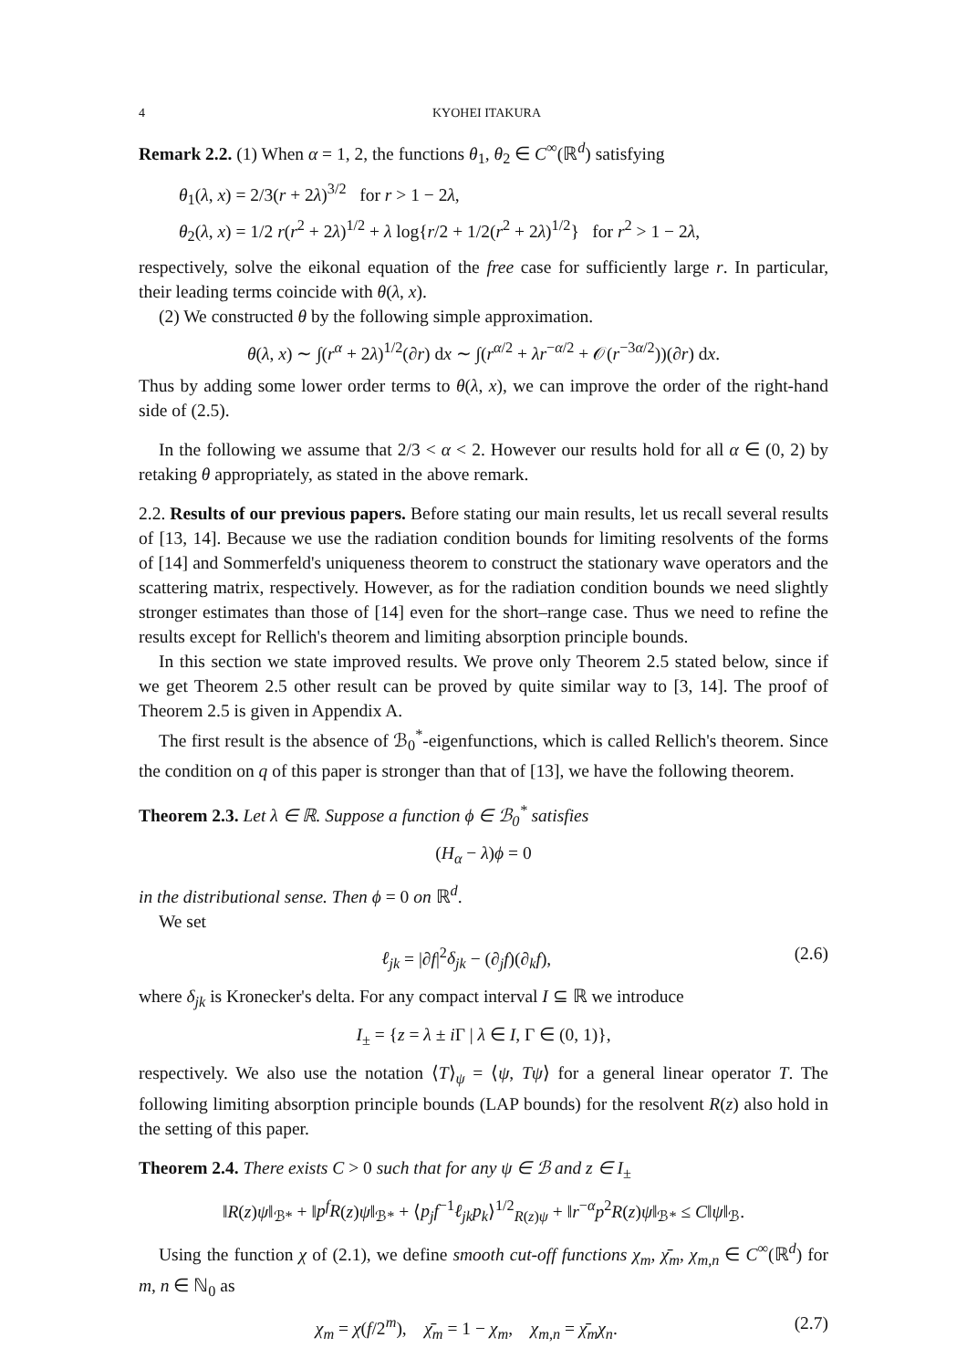4 KYOHEI ITAKURA
Remark 2.2. (1) When α = 1, 2, the functions θ<sub>1</sub>, θ<sub>2</sub> ∈ C<sup>∞</sup>(ℝ<sup>d</sup>) satisfying
θ<sub>1</sub>(λ, x) = 2/3(r + 2λ)<sup>3/2</sup> for r > 1 − 2λ,
θ<sub>2</sub>(λ, x) = 1/2 r(r<sup>2</sup> + 2λ)<sup>1/2</sup> + λ log{r/2 + 1/2(r<sup>2</sup> + 2λ)<sup>1/2</sup>} for r<sup>2</sup> > 1 − 2λ,
respectively, solve the eikonal equation of the free case for sufficiently large r. In particular, their leading terms coincide with θ(λ, x).
(2) We constructed θ by the following simple approximation.
θ(λ, x) ∼ ∫(r<sup>α</sup> + 2λ)<sup>1/2</sup>(∂r) dx ∼ ∫(r<sup>α/2</sup> + λr<sup>−α/2</sup> + 𝒪(r<sup>−3α/2</sup>))(∂r) dx.
Thus by adding some lower order terms to θ(λ, x), we can improve the order of the right-hand side of (2.5).
In the following we assume that 2/3 < α < 2. However our results hold for all α ∈ (0, 2) by retaking θ appropriately, as stated in the above remark.
2.2. Results of our previous papers. Before stating our main results, let us recall several results of [13, 14]. Because we use the radiation condition bounds for limiting resolvents of the forms of [14] and Sommerfeld's uniqueness theorem to construct the stationary wave operators and the scattering matrix, respectively. However, as for the radiation condition bounds we need slightly stronger estimates than those of [14] even for the short–range case. Thus we need to refine the results except for Rellich's theorem and limiting absorption principle bounds.
In this section we state improved results. We prove only Theorem 2.5 stated below, since if we get Theorem 2.5 other result can be proved by quite similar way to [3, 14]. The proof of Theorem 2.5 is given in Appendix A.
The first result is the absence of ℬ<sub>0</sub><sup>*</sup>-eigenfunctions, which is called Rellich's theorem. Since the condition on q of this paper is stronger than that of [13], we have the following theorem.
Theorem 2.3. Let λ ∈ ℝ. Suppose a function ϕ ∈ ℬ<sub>0</sub><sup>*</sup> satisfies
(H<sub>α</sub> − λ)ϕ = 0
in the distributional sense. Then ϕ = 0 on ℝ<sup>d</sup>.
We set
ℓ<sub>jk</sub> = |∂f|<sup>2</sup>δ<sub>jk</sub> − (∂<sub>j</sub>f)(∂<sub>k</sub>f), (2.6)
where δ<sub>jk</sub> is Kronecker's delta. For any compact interval I ⊆ ℝ we introduce
I<sub>±</sub> = {z = λ ± i Γ | λ ∈ I, Γ ∈ (0, 1)},
respectively. We also use the notation ⟨T⟩<sub>ψ</sub> = ⟨ψ, Tψ⟩ for a general linear operator T. The following limiting absorption principle bounds (LAP bounds) for the resolvent R(z) also hold in the setting of this paper.
Theorem 2.4. There exists C > 0 such that for any ψ ∈ ℬ and z ∈ I<sub>±</sub>
‖R(z)ψ‖<sub>ℬ*</sub> + ‖p<sup>f</sup>R(z)ψ‖<sub>ℬ*</sub> + ⟨p<sub>j</sub>f<sup>−1</sup>ℓ<sub>jk</sub>p<sub>k</sub>⟩<sup>1/2</sup><sub>R(z)ψ</sub> + ‖r<sup>−α</sup>p<sup>2</sup>R(z)ψ‖<sub>ℬ*</sub> ≤ C‖ψ‖<sub>ℬ</sub>.
Using the function χ of (2.1), we define smooth cut-off functions χ<sub>m</sub>, χ̄<sub>m</sub>, χ<sub>m,n</sub> ∈ C<sup>∞</sup>(ℝ<sup>d</sup>) for m, n ∈ ℕ<sub>0</sub> as
χ<sub>m</sub> = χ(f/2<sup>m</sup>), χ̄<sub>m</sub> = 1 − χ<sub>m</sub>, χ<sub>m,n</sub> = χ̄<sub>m</sub>χ<sub>n</sub>. (2.7)